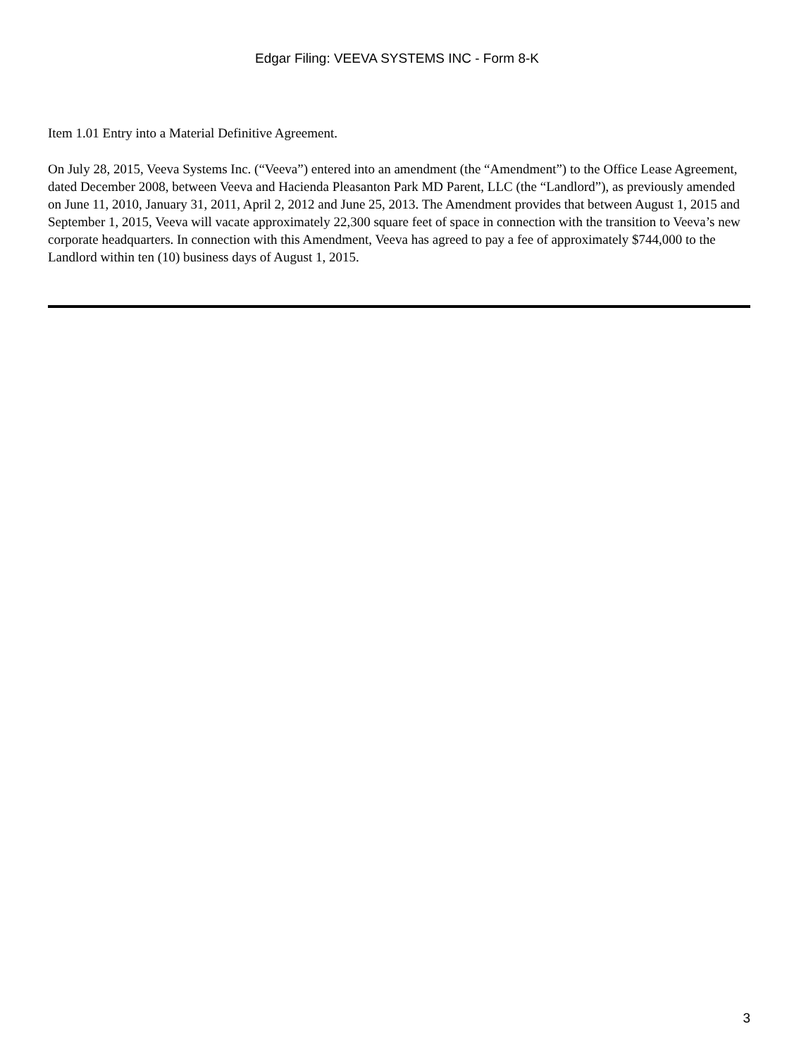Edgar Filing: VEEVA SYSTEMS INC - Form 8-K
Item 1.01 Entry into a Material Definitive Agreement.
On July 28, 2015, Veeva Systems Inc. (“Veeva”) entered into an amendment (the “Amendment”) to the Office Lease Agreement, dated December 2008, between Veeva and Hacienda Pleasanton Park MD Parent, LLC (the “Landlord”), as previously amended on June 11, 2010, January 31, 2011, April 2, 2012 and June 25, 2013. The Amendment provides that between August 1, 2015 and September 1, 2015, Veeva will vacate approximately 22,300 square feet of space in connection with the transition to Veeva’s new corporate headquarters. In connection with this Amendment, Veeva has agreed to pay a fee of approximately $744,000 to the Landlord within ten (10) business days of August 1, 2015.
3